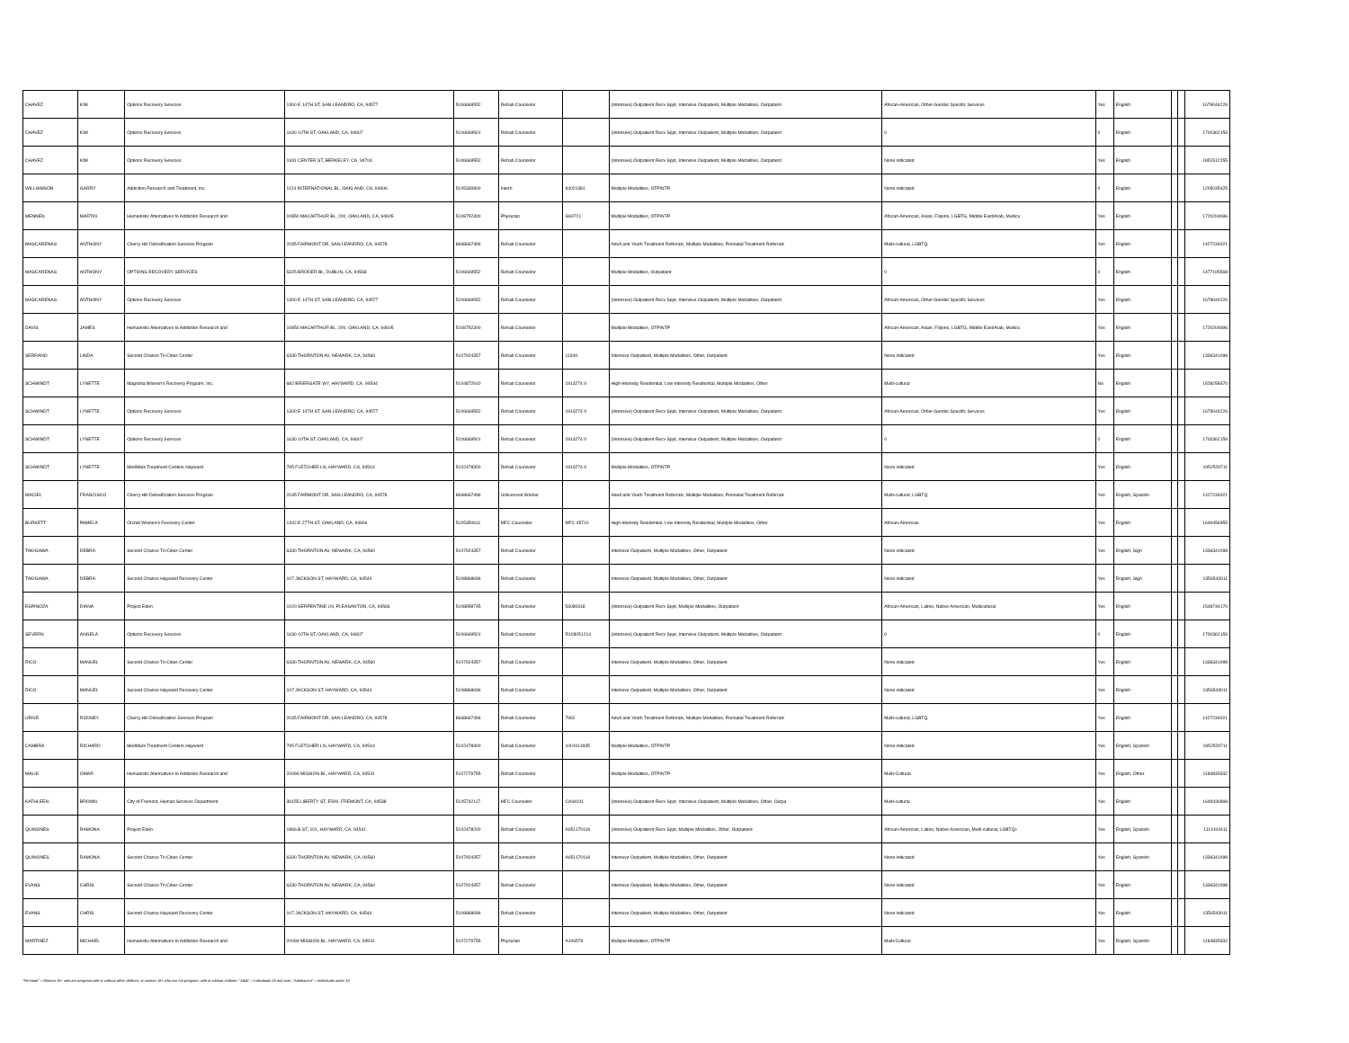| CHAVEZ | KIM | Options Recovery Services | 1300 E 14TH ST, SAN LEANDRO, CA, 94577 | 5106669552 | Rehab Counselor | | (Intensive) Outpatient Recv Sppt, Intensive Outpatient, Multiple Modalities, Outpatient | African-American, Other-Gender Specific Services | Yes | English | | | 1679044226 |
| CHAVEZ | KIM | Options Recovery Services | 1630 10TH ST, OAKLAND, CA, 94607 | 5106669501 | Rehab Counselor | | (Intensive) Outpatient Recv Sppt, Intensive Outpatient, Multiple Modalities, Outpatient | 0 | 0 | English | | | 1700362159 |
| CHAVEZ | KIM | Options Recovery Services | 1931 CENTER ST, BERKELEY, CA, 94704 | 5106669552 | Rehab Counselor | | (Intensive) Outpatient Recv Sppt, Intensive Outpatient, Multiple Modalities, Outpatient | None indicated | Yes | English | | | 1851512255 |
| WILLIAMSON | GARRY | Addiction Research and Treatment, Inc. | 1124 INTERNATIONAL BL, OAKLAND, CA, 94606 | 5105330800 | Intern | 94021381 | Multiple Modalities, OTP/NTP | None indicated | 0 | English | | | 1205035425 |
| MENNEN | MARTIN | Humanistic Alternatives to Addiction Research and | 10850 MACARTHUR BL, 200, OAKLAND, CA, 94605 | 5108752300 | Physician | G60721 | Multiple Modalities, OTP/NTP | African-American, Asian, Filipino, LGBTG, Middle East/Arab, Multicu | Yes | English | | | 1720204696 |
| MASCARENAS | ANTHONY | Cherry Hill Detoxification Services Program | 2035 FAIRMONT DR, SAN LEANDRO, CA, 94578 | 8668667496 | Rehab Counselor | | Adult and Youth Treatment Referrals, Multiple Modalities, Perinatal Treatment Referrals | Multi-cultural, LGBTQ | Yes | English | | | 1427234921 |
| MASCARENAS | ANTHONY | OPTIONS RECOVERY SERVICES | 5325 BRODER BL, DUBLIN, CA, 94568 | 5106669552 | Rehab Counselor | | Multiple Modalities, Outpatient | 0 | 0 | English | | | 1477195568 |
| MASCARENAS | ANTHONY | Options Recovery Services | 1300 E 14TH ST, SAN LEANDRO, CA, 94577 | 5106669552 | Rehab Counselor | | (Intensive) Outpatient Recv Sppt, Intensive Outpatient, Multiple Modalities, Outpatient | African-American, Other-Gender Specific Services | Yes | English | | | 1679044226 |
| DAVIS | JAMES | Humanistic Alternatives to Addiction Research and | 10850 MACARTHUR BL, 200, OAKLAND, CA, 94605 | 5108752300 | Rehab Counselor | | Multiple Modalities, OTP/NTP | African-American, Asian, Filipino, LGBTG, Middle East/Arab, Multicu | Yes | English | | | 1720204696 |
| SERRANO | LINDA | Second Chance Tri-Cities Center | 6330 THORNTON AV, NEWARK, CA, 94560 | 5107924357 | Rehab Counselor | 11349 | Intensive Outpatient, Multiple Modalities, Other, Outpatient | None indicated | Yes | English | | | 1336341098 |
| SCHWINDT | LYNETTE | Magnolia Women's Recovery Program, Inc. | 682 BRIERGATE WY, HAYWARD, CA, 94544 | 5104872910 | Rehab Counselor | 1913274 II | High-Intensity Residential, Low-Intensity Residential, Multiple Modalities, Other | Multi-cultural | No | English | | | 1528258670 |
| SCHWINDT | LYNETTE | Options Recovery Services | 1300 E 14TH ST, SAN LEANDRO, CA, 94577 | 5106669552 | Rehab Counselor | 1913274 II | (Intensive) Outpatient Recv Sppt, Intensive Outpatient, Multiple Modalities, Outpatient | African-American, Other-Gender Specific Services | Yes | English | | | 1679044226 |
| SCHWINDT | LYNETTE | Options Recovery Services | 1630 10TH ST, OAKLAND, CA, 94607 | 5106669501 | Rehab Counselor | 1913274 II | (Intensive) Outpatient Recv Sppt, Intensive Outpatient, Multiple Modalities, Outpatient | 0 | 0 | English | | | 1700362159 |
| SCHWINDT | LYNETTE | MedMark Treatment Centers Hayward | 795 FLETCHER LN, HAYWARD, CA, 94544 | 5102478300 | Rehab Counselor | 1913274 II | Multiple Modalities, OTP/NTP | None indicated | Yes | English | | | 1952529711 |
| MACIEL | FRANCISCO | Cherry Hill Detoxification Services Program | 2035 FAIRMONT DR, SAN LEANDRO, CA, 94578 | 8668667496 | Unlicensed Worker | | Adult and Youth Treatment Referrals, Multiple Modalities, Perinatal Treatment Referrals | Multi-cultural, LGBTQ | Yes | English, Spanish | | | 1427234921 |
| BURKETT | PAMELA | Orchid Women's Recovery Center | 1342 E 27TH ST, OAKLAND, CA, 94606 | 5105350611 | MFC Counselor | MFC 45710 | High-Intensity Residential, Low-Intensity Residential, Multiple Modalities, Other | African-American | Yes | English | | | 1649456955 |
| TAKIGAWA | DEBRA | Second Chance Tri-Cities Center | 6330 THORNTON AV, NEWARK, CA, 94560 | 5107924357 | Rehab Counselor | | Intensive Outpatient, Multiple Modalities, Other, Outpatient | None indicated | Yes | English, Sign | | | 1336341098 |
| TAKIGAWA | DEBRA | Second Chance Hayward Recovery Center | 107 JACKSON ST, HAYWARD, CA, 94544 | 5108868696 | Rehab Counselor | | Intensive Outpatient, Multiple Modalities, Other, Outpatient | None indicated | Yes | English, Sign | | | 1356543011 |
| ESPINOZA | DIANA | Project Eden | 1020 SERPENTINE LN, PLEASANTON, CA, 94566 | 5108858745 | Rehab Counselor | 53080318 | (Intensive) Outpatient Recv Sppt, Multiple Modalities, Outpatient | African-American, Latino, Native-American, Multicultural | Yes | English | | | 1548744170 |
| SEVERN | ANGELA | Options Recovery Services | 1630 10TH ST, OAKLAND, CA, 94607 | 5106669501 | Rehab Counselor | R103051214 | (Intensive) Outpatient Recv Sppt, Intensive Outpatient, Multiple Modalities, Outpatient | 0 | 0 | English | | | 1700362159 |
| RICO | MANUEL | Second Chance Tri-Cities Center | 6330 THORNTON AV, NEWARK, CA, 94560 | 5107924357 | Rehab Counselor | | Intensive Outpatient, Multiple Modalities, Other, Outpatient | None indicated | Yes | English | | | 1336341098 |
| RICO | MANUEL | Second Chance Hayward Recovery Center | 107 JACKSON ST, HAYWARD, CA, 94544 | 5108868696 | Rehab Counselor | | Intensive Outpatient, Multiple Modalities, Other, Outpatient | None indicated | Yes | English | | | 1356543011 |
| URIVE | RODNEY | Cherry Hill Detoxification Services Program | 2035 FAIRMONT DR, SAN LEANDRO, CA, 94578 | 8668667496 | Rehab Counselor | 7962 | Adult and Youth Treatment Referrals, Multiple Modalities, Perinatal Treatment Referrals | Multi-cultural, LGBTQ | Yes | English | | | 1427234921 |
| CAMBRA | RICHARD | MedMark Treatment Centers Hayward | 795 FLETCHER LN, HAYWARD, CA, 94544 | 5102478300 | Rehab Counselor | 1001011935 | Multiple Modalities, OTP/NTP | None indicated | Yes | English, Spanish | | | 1952529711 |
| MALIK | OMAR | Humanistic Alternatives to Addiction Research and | 20094 MISSION BL, HAYWARD, CA, 94541 | 5107279755 | Rehab Counselor | | Multiple Modalities, OTP/NTP | Multi-Cultural | Yes | English, Other | | | 1184835332 |
| KATHLEEN | BROWN | City of Fremont, Human Services Department | 39155 LIBERTY ST, E500, FREMONT, CA, 94538 | 5105742117 | MFC Counselor | CA44011 | (Intensive) Outpatient Recv Sppt, Intensive Outpatient, Multiple Modalities, Other, Outpa | Multi-cultural | Yes | English | | | 1649430868 |
| QUINONES | RAMONA | Project Eden | 1866 B ST, 101, HAYWARD, CA, 94541 | 5102478200 | Rehab Counselor | A051170118 | (Intensive) Outpatient Recv Sppt, Multiple Modalities, Other, Outpatient | African-American, Latino, Native-American, Multi-cultural, LGBTQ+ | Yes | English, Spanish | | | 1114104411 |
| QUINONES | RAMONA | Second Chance Tri-Cities Center | 6330 THORNTON AV, NEWARK, CA, 94560 | 5107924357 | Rehab Counselor | A051170118 | Intensive Outpatient, Multiple Modalities, Other, Outpatient | None indicated | Yes | English, Spanish | | | 1336341098 |
| EVANS | CHRIS | Second Chance Tri-Cities Center | 6330 THORNTON AV, NEWARK, CA, 94560 | 5107924357 | Rehab Counselor | | Intensive Outpatient, Multiple Modalities, Other, Outpatient | None indicated | Yes | English | | | 1336341098 |
| EVANS | CHRIS | Second Chance Hayward Recovery Center | 107 JACKSON ST, HAYWARD, CA, 94544 | 5108868696 | Rehab Counselor | | Intensive Outpatient, Multiple Modalities, Other, Outpatient | None indicated | Yes | English | | | 1356543011 |
| MARTINEZ | MICHAEL | Humanistic Alternatives to Addiction Research and | 20094 MISSION BL, HAYWARD, CA, 94541 | 5107279755 | Physician | A106579 | Multiple Modalities, OTP/NTP | Multi-Cultural | Yes | English, Spanish | | | 1184835332 |
"Perinatal" = Women 18+ who are pregnant with or without other children, or women 18+ who are not pregnant, with or without children; "Adult" = Individuals 18 and over; "Adolescent" = Individuals under 18